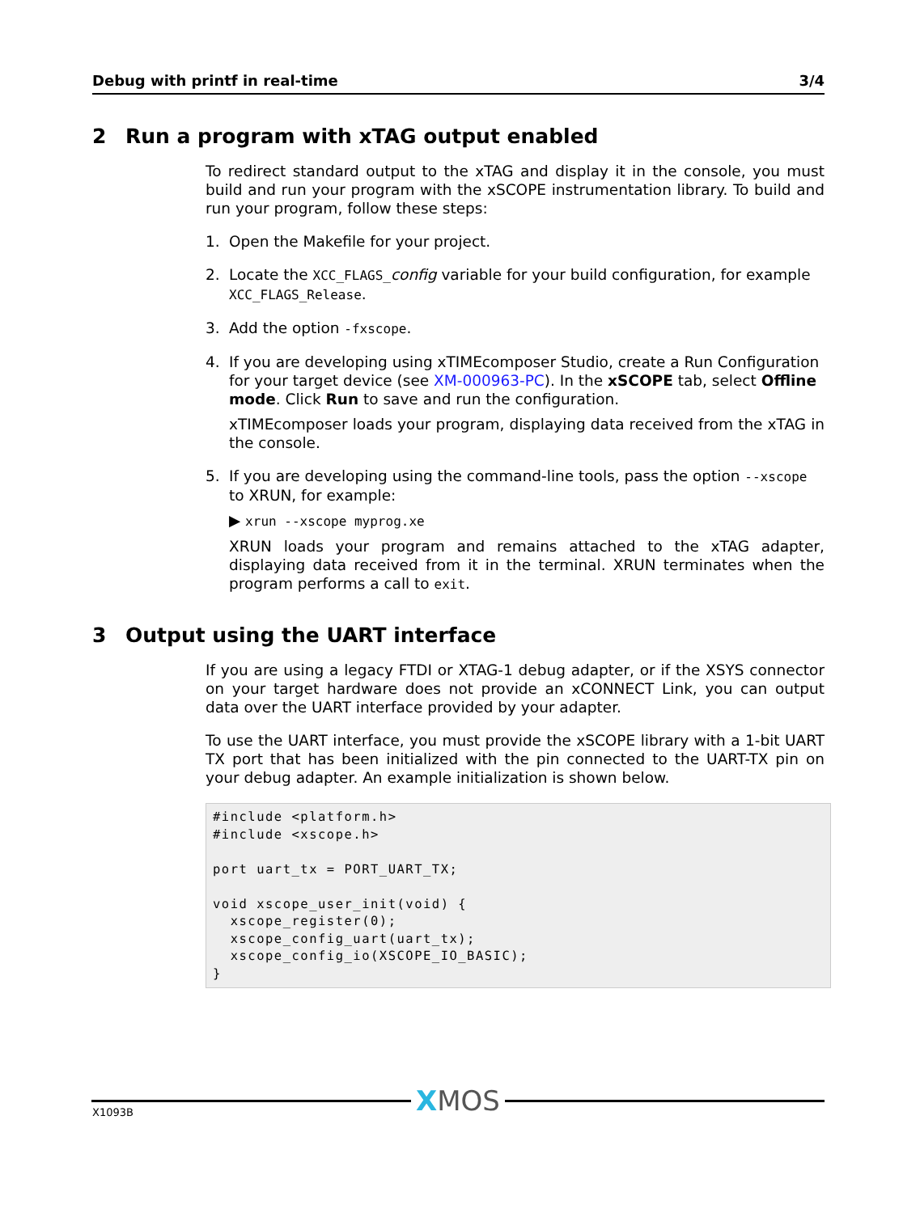Debug with printf in real-time 3/4
2 Run a program with xTAG output enabled
To redirect standard output to the xTAG and display it in the console, you must build and run your program with the xSCOPE instrumentation library. To build and run your program, follow these steps:
1. Open the Makefile for your project.
2. Locate the XCC_FLAGS_config variable for your build configuration, for example XCC_FLAGS_Release.
3. Add the option -fxscope.
4. If you are developing using xTIMEcomposer Studio, create a Run Configuration for your target device (see XM-000963-PC). In the xSCOPE tab, select Offline mode. Click Run to save and run the configuration.
xTIMEcomposer loads your program, displaying data received from the xTAG in the console.
5. If you are developing using the command-line tools, pass the option --xscope to XRUN, for example:
▶ xrun --xscope myprog.xe
XRUN loads your program and remains attached to the xTAG adapter, displaying data received from it in the terminal. XRUN terminates when the program performs a call to exit.
3 Output using the UART interface
If you are using a legacy FTDI or XTAG-1 debug adapter, or if the XSYS connector on your target hardware does not provide an xCONNECT Link, you can output data over the UART interface provided by your adapter.
To use the UART interface, you must provide the xSCOPE library with a 1-bit UART TX port that has been initialized with the pin connected to the UART-TX pin on your debug adapter. An example initialization is shown below.
#include <platform.h>
#include <xscope.h>

port uart_tx = PORT_UART_TX;

void xscope_user_init(void) {
  xscope_register(0);
  xscope_config_uart(uart_tx);
  xscope_config_io(XSCOPE_IO_BASIC);
}
X1093B
XMOS